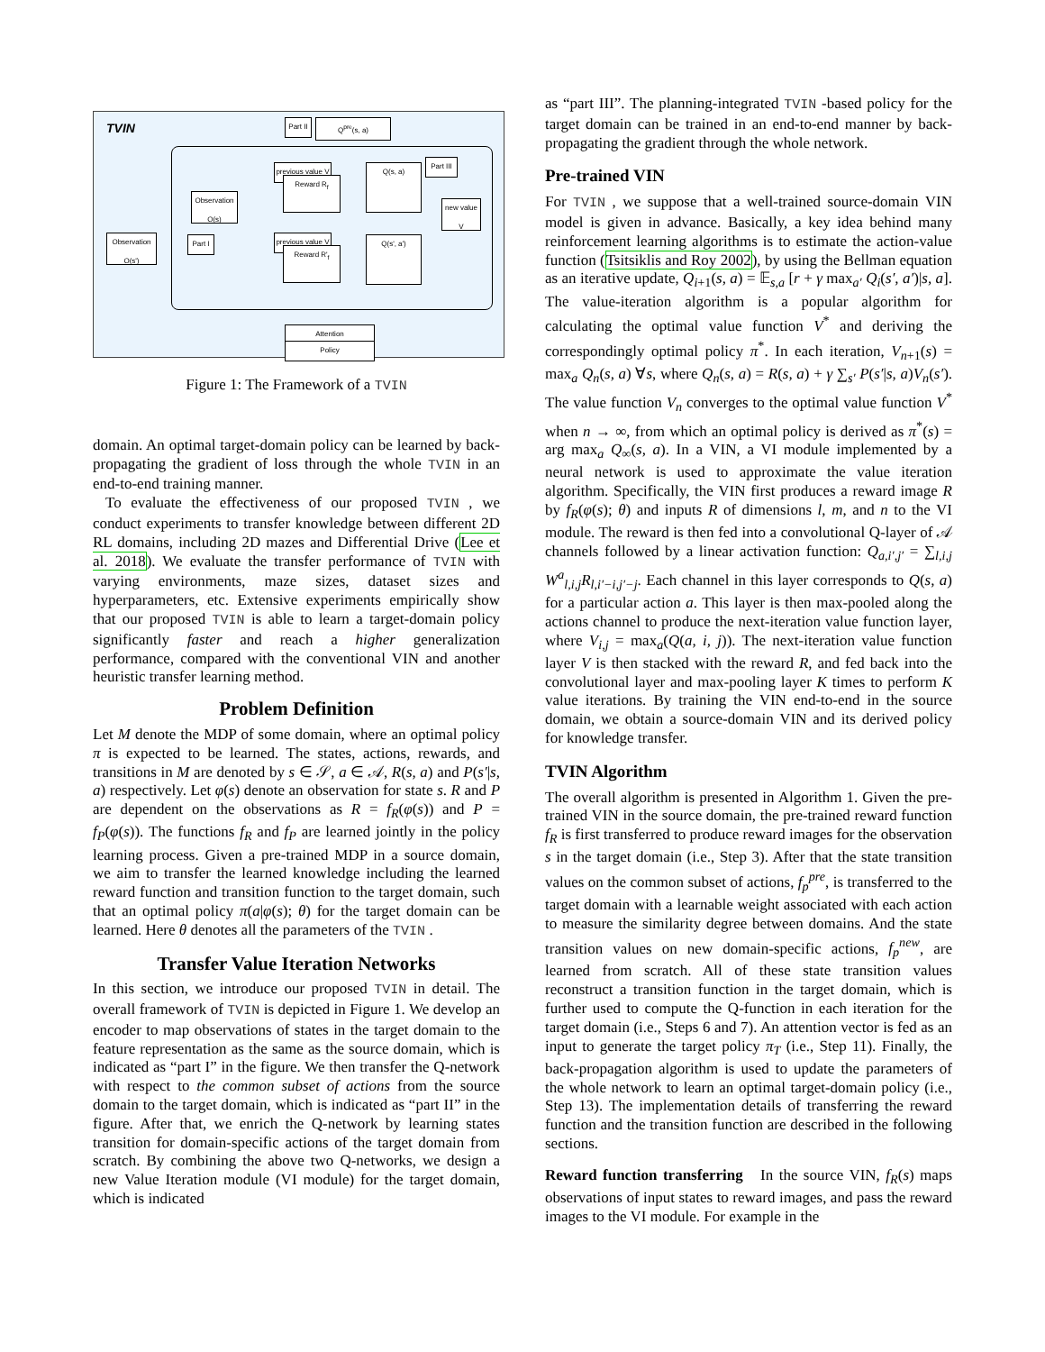TVIN
Part II
Q<sup>pre</sup>(s, a)
Part III
Observation
O(s)
Observation
O(s')
Part I
previous value V
Reward R<sub>f</sub>
previous value V
Reward R'<sub>f</sub>
Q(s, a)
Q(s', a')
new value V
Attention
Policy
Figure 1: The Framework of a TVIN
domain. An optimal target-domain policy can be learned by back-propagating the gradient of loss through the whole TVIN in an end-to-end training manner.
To evaluate the effectiveness of our proposed TVIN , we conduct experiments to transfer knowledge between different 2D RL domains, including 2D mazes and Differential Drive (Lee et al. 2018). We evaluate the transfer performance of TVIN with varying environments, maze sizes, dataset sizes and hyperparameters, etc. Extensive experiments empirically show that our proposed TVIN is able to learn a target-domain policy significantly faster and reach a higher generalization performance, compared with the conventional VIN and another heuristic transfer learning method.
Problem Definition
Let M denote the MDP of some domain, where an optimal policy π is expected to be learned. The states, actions, rewards, and transitions in M are denoted by s ∈ 𝒮, a ∈ 𝒜, R(s, a) and P(s′|s, a) respectively. Let φ(s) denote an observation for state s. R and P are dependent on the observations as R = f<sub>R</sub>(φ(s)) and P = f<sub>P</sub>(φ(s)). The functions f<sub>R</sub> and f<sub>P</sub> are learned jointly in the policy learning process. Given a pre-trained MDP in a source domain, we aim to transfer the learned knowledge including the learned reward function and transition function to the target domain, such that an optimal policy π(a|φ(s); θ) for the target domain can be learned. Here θ denotes all the parameters of the TVIN .
Transfer Value Iteration Networks
In this section, we introduce our proposed TVIN in detail. The overall framework of TVIN is depicted in Figure 1. We develop an encoder to map observations of states in the target domain to the feature representation as the same as the source domain, which is indicated as “part I” in the figure. We then transfer the Q-network with respect to the common subset of actions from the source domain to the target domain, which is indicated as “part II” in the figure. After that, we enrich the Q-network by learning states transition for domain-specific actions of the target domain from scratch. By combining the above two Q-networks, we design a new Value Iteration module (VI module) for the target domain, which is indicated
as “part III”. The planning-integrated TVIN -based policy for the target domain can be trained in an end-to-end manner by back-propagating the gradient through the whole network.
Pre-trained VIN
For TVIN , we suppose that a well-trained source-domain VIN model is given in advance. Basically, a key idea behind many reinforcement learning algorithms is to estimate the action-value function (Tsitsiklis and Roy 2002), by using the Bellman equation as an iterative update, Q<sub>i+1</sub>(s, a) = 𝔼<sub>s,a</sub> [r + γ max<sub>a′</sub> Q<sub>i</sub>(s′, a′)|s, a]. The value-iteration algorithm is a popular algorithm for calculating the optimal value function V<sup>*</sup> and deriving the correspondingly optimal policy π<sup>*</sup>. In each iteration, V<sub>n+1</sub>(s) = max<sub>a</sub> Q<sub>n</sub>(s, a) ∀s, where Q<sub>n</sub>(s, a) = R(s, a) + γ ∑<sub>s′</sub> P(s′|s, a)V<sub>n</sub>(s′). The value function V<sub>n</sub> converges to the optimal value function V<sup>*</sup> when n → ∞, from which an optimal policy is derived as π<sup>*</sup>(s) = arg max<sub>a</sub> Q<sub>∞</sub>(s, a). In a VIN, a VI module implemented by a neural network is used to approximate the value iteration algorithm. Specifically, the VIN first produces a reward image R by f<sub>R</sub>(φ(s); θ) and inputs R of dimensions l, m, and n to the VI module. The reward is then fed into a convolutional Q-layer of 𝒜 channels followed by a linear activation function: Q<sub>a,i′,j′</sub> = ∑<sub>l,i,j</sub> W<sup>a</sup><sub>l,i,j</sub>R<sub>l,i′−i,j′−j</sub>. Each channel in this layer corresponds to Q(s, a) for a particular action a. This layer is then max-pooled along the actions channel to produce the next-iteration value function layer, where V<sub>i,j</sub> = max<sub>a</sub>(Q(a, i, j)). The next-iteration value function layer V is then stacked with the reward R, and fed back into the convolutional layer and max-pooling layer K times to perform K value iterations. By training the VIN end-to-end in the source domain, we obtain a source-domain VIN and its derived policy for knowledge transfer.
TVIN Algorithm
The overall algorithm is presented in Algorithm 1. Given the pre-trained VIN in the source domain, the pre-trained reward function f<sub>R</sub> is first transferred to produce reward images for the observation s in the target domain (i.e., Step 3). After that the state transition values on the common subset of actions, f<sub>p</sub><sup>pre</sup>, is transferred to the target domain with a learnable weight associated with each action to measure the similarity degree between domains. And the state transition values on new domain-specific actions, f<sub>p</sub><sup>new</sup>, are learned from scratch. All of these state transition values reconstruct a transition function in the target domain, which is further used to compute the Q-function in each iteration for the target domain (i.e., Steps 6 and 7). An attention vector is fed as an input to generate the target policy π<sub>T</sub> (i.e., Step 11). Finally, the back-propagation algorithm is used to update the parameters of the whole network to learn an optimal target-domain policy (i.e., Step 13). The implementation details of transferring the reward function and the transition function are described in the following sections.
Reward function transferring In the source VIN, f<sub>R</sub>(s) maps observations of input states to reward images, and pass the reward images to the VI module. For example in the